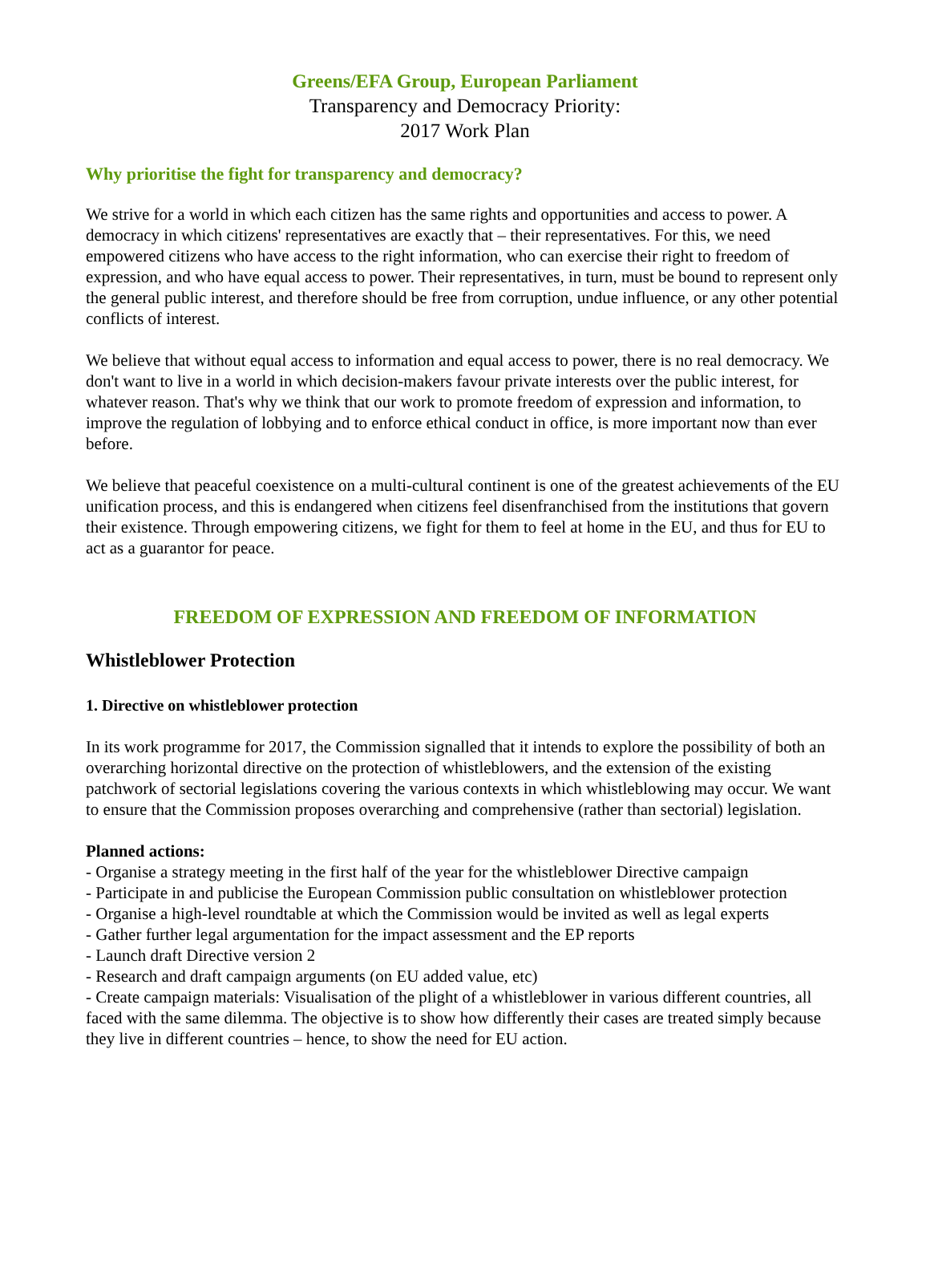Greens/EFA Group, European Parliament
Transparency and Democracy Priority:
2017 Work Plan
Why prioritise the fight for transparency and democracy?
We strive for a world in which each citizen has the same rights and opportunities and access to power. A democracy in which citizens' representatives are exactly that – their representatives. For this, we need empowered citizens who have access to the right information, who can exercise their right to freedom of expression, and who have equal access to power. Their representatives, in turn, must be bound to represent only the general public interest, and therefore should be free from corruption, undue influence, or any other potential conflicts of interest.
We believe that without equal access to information and equal access to power, there is no real democracy. We don't want to live in a world in which decision-makers favour private interests over the public interest, for whatever reason. That's why we think that our work to promote freedom of expression and information, to improve the regulation of lobbying and to enforce ethical conduct in office, is more important now than ever before.
We believe that peaceful coexistence on a multi-cultural continent is one of the greatest achievements of the EU unification process, and this is endangered when citizens feel disenfranchised from the institutions that govern their existence. Through empowering citizens, we fight for them to feel at home in the EU, and thus for EU to act as a guarantor for peace.
FREEDOM OF EXPRESSION AND FREEDOM OF INFORMATION
Whistleblower Protection
1. Directive on whistleblower protection
In its work programme for 2017, the Commission signalled that it intends to explore the possibility of both an overarching horizontal directive on the protection of whistleblowers, and the extension of the existing patchwork of sectorial legislations covering the various contexts in which whistleblowing may occur. We want to ensure that the Commission proposes overarching and comprehensive (rather than sectorial) legislation.
Planned actions:
- Organise a strategy meeting in the first half of the year for the whistleblower Directive campaign
- Participate in and publicise the European Commission public consultation on whistleblower protection
- Organise a high-level roundtable at which the Commission would be invited as well as legal experts
- Gather further legal argumentation for the impact assessment and the EP reports
- Launch draft Directive version 2
- Research and draft campaign arguments (on EU added value, etc)
- Create campaign materials: Visualisation of the plight of a whistleblower in various different countries, all faced with the same dilemma. The objective is to show how differently their cases are treated simply because they live in different countries – hence, to show the need for EU action.